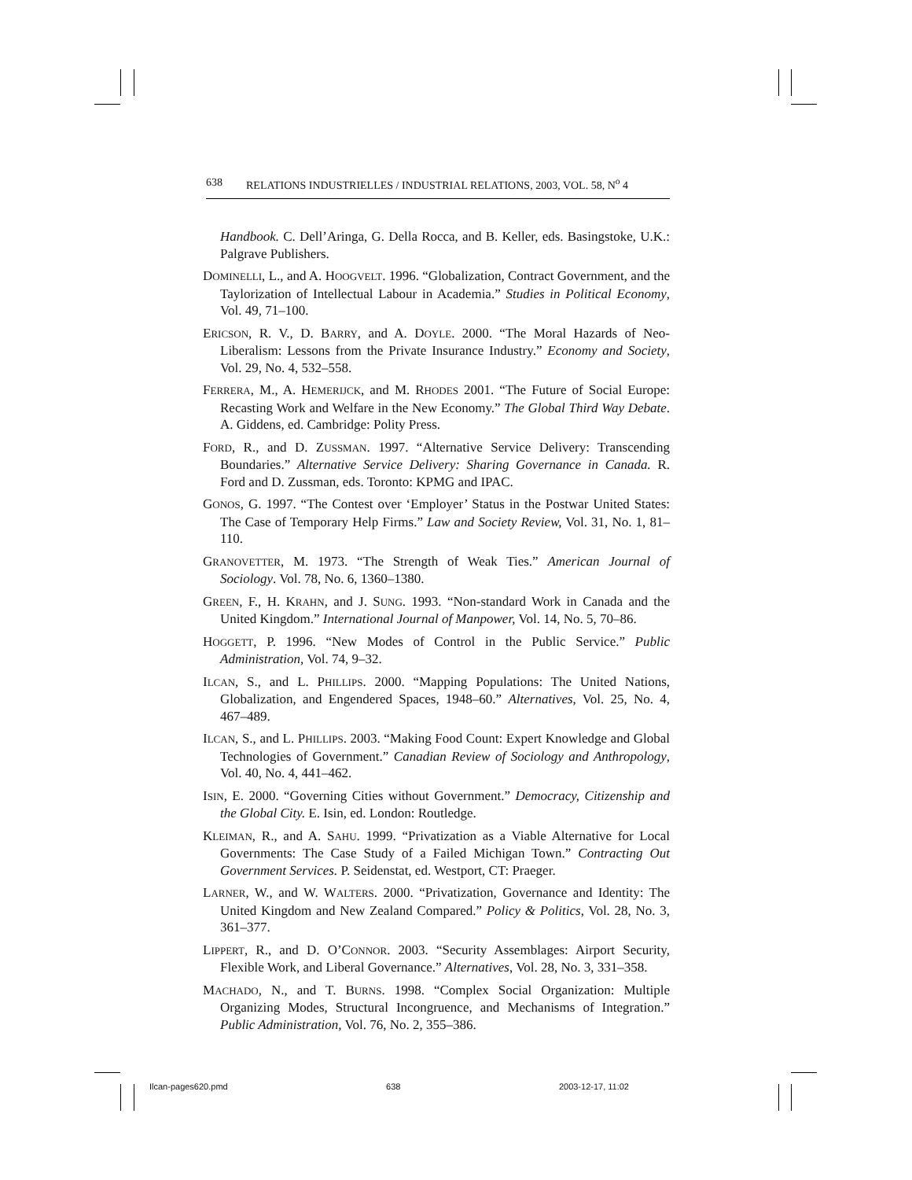638 RELATIONS INDUSTRIELLES / INDUSTRIAL RELATIONS, 2003, VOL. 58, N<sup>o</sup> 4
Handbook. C. Dell’Aringa, G. Della Rocca, and B. Keller, eds. Basingstoke, U.K.: Palgrave Publishers.
DOMINELLI, L., and A. HOOGVELT. 1996. “Globalization, Contract Government, and the Taylorization of Intellectual Labour in Academia.” Studies in Political Economy, Vol. 49, 71–100.
ERICSON, R. V., D. BARRY, and A. DOYLE. 2000. “The Moral Hazards of Neo-Liberalism: Lessons from the Private Insurance Industry.” Economy and Society, Vol. 29, No. 4, 532–558.
FERRERA, M., A. HEMERIJCK, and M. RHODES 2001. “The Future of Social Europe: Recasting Work and Welfare in the New Economy.” The Global Third Way Debate. A. Giddens, ed. Cambridge: Polity Press.
FORD, R., and D. ZUSSMAN. 1997. “Alternative Service Delivery: Transcending Boundaries.” Alternative Service Delivery: Sharing Governance in Canada. R. Ford and D. Zussman, eds. Toronto: KPMG and IPAC.
GONOS, G. 1997. “The Contest over ‘Employer’ Status in the Postwar United States: The Case of Temporary Help Firms.” Law and Society Review, Vol. 31, No. 1, 81–110.
GRANOVETTER, M. 1973. “The Strength of Weak Ties.” American Journal of Sociology. Vol. 78, No. 6, 1360–1380.
GREEN, F., H. KRAHN, and J. SUNG. 1993. “Non-standard Work in Canada and the United Kingdom.” International Journal of Manpower, Vol. 14, No. 5, 70–86.
HOGGETT, P. 1996. “New Modes of Control in the Public Service.” Public Administration, Vol. 74, 9–32.
ILCAN, S., and L. PHILLIPS. 2000. “Mapping Populations: The United Nations, Globalization, and Engendered Spaces, 1948–60.” Alternatives, Vol. 25, No. 4, 467–489.
ILCAN, S., and L. PHILLIPS. 2003. “Making Food Count: Expert Knowledge and Global Technologies of Government.” Canadian Review of Sociology and Anthropology, Vol. 40, No. 4, 441–462.
ISIN, E. 2000. “Governing Cities without Government.” Democracy, Citizenship and the Global City. E. Isin, ed. London: Routledge.
KLEIMAN, R., and A. SAHU. 1999. “Privatization as a Viable Alternative for Local Governments: The Case Study of a Failed Michigan Town.” Contracting Out Government Services. P. Seidenstat, ed. Westport, CT: Praeger.
LARNER, W., and W. WALTERS. 2000. “Privatization, Governance and Identity: The United Kingdom and New Zealand Compared.” Policy & Politics, Vol. 28, No. 3, 361–377.
LIPPERT, R., and D. O’CONNOR. 2003. “Security Assemblages: Airport Security, Flexible Work, and Liberal Governance.” Alternatives, Vol. 28, No. 3, 331–358.
MACHADO, N., and T. BURNS. 1998. “Complex Social Organization: Multiple Organizing Modes, Structural Incongruence, and Mechanisms of Integration.” Public Administration, Vol. 76, No. 2, 355–386.
Ilcan-pages620.pmd 638 2003-12-17, 11:02